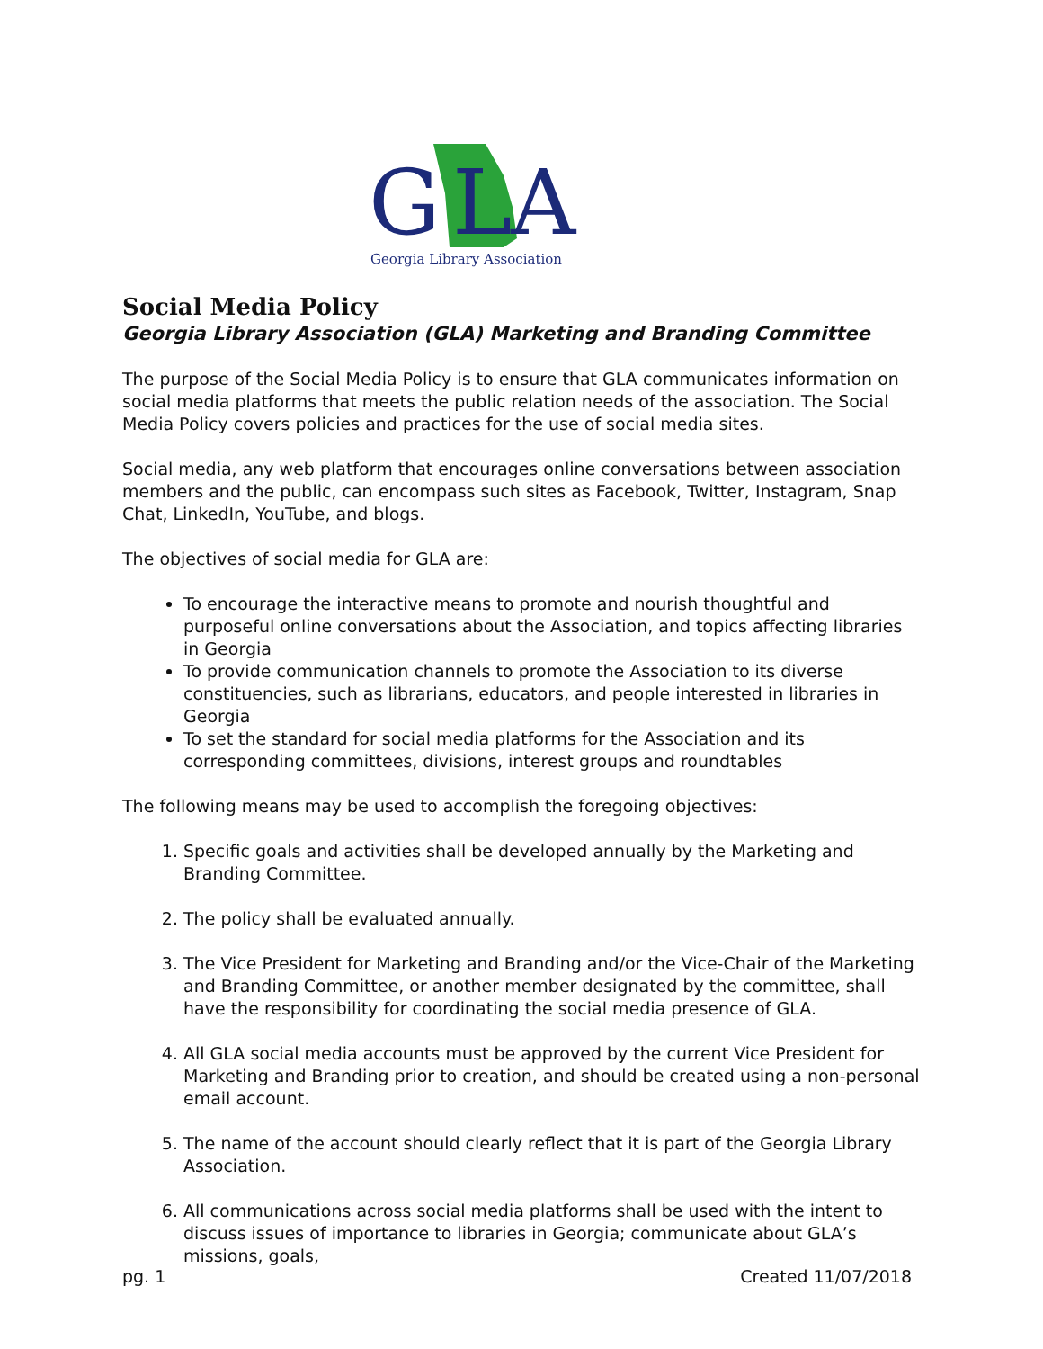G
L
A
Georgia Library Association
Social Media Policy
Georgia Library Association (GLA) Marketing and Branding Committee
The purpose of the Social Media Policy is to ensure that GLA communicates information on social media platforms that meets the public relation needs of the association. The Social Media Policy covers policies and practices for the use of social media sites.
Social media, any web platform that encourages online conversations between association members and the public, can encompass such sites as Facebook, Twitter, Instagram, Snap Chat, LinkedIn, YouTube, and blogs.
The objectives of social media for GLA are:
To encourage the interactive means to promote and nourish thoughtful and purposeful online conversations about the Association, and topics affecting libraries in Georgia
To provide communication channels to promote the Association to its diverse constituencies, such as librarians, educators, and people interested in libraries in Georgia
To set the standard for social media platforms for the Association and its corresponding committees, divisions, interest groups and roundtables
The following means may be used to accomplish the foregoing objectives:
1. Specific goals and activities shall be developed annually by the Marketing and Branding Committee.
2. The policy shall be evaluated annually.
3. The Vice President for Marketing and Branding and/or the Vice-Chair of the Marketing and Branding Committee, or another member designated by the committee, shall have the responsibility for coordinating the social media presence of GLA.
4. All GLA social media accounts must be approved by the current Vice President for Marketing and Branding prior to creation, and should be created using a non-personal email account.
5. The name of the account should clearly reflect that it is part of the Georgia Library Association.
6. All communications across social media platforms shall be used with the intent to discuss issues of importance to libraries in Georgia; communicate about GLA’s missions, goals,
pg. 1 Created 11/07/2018